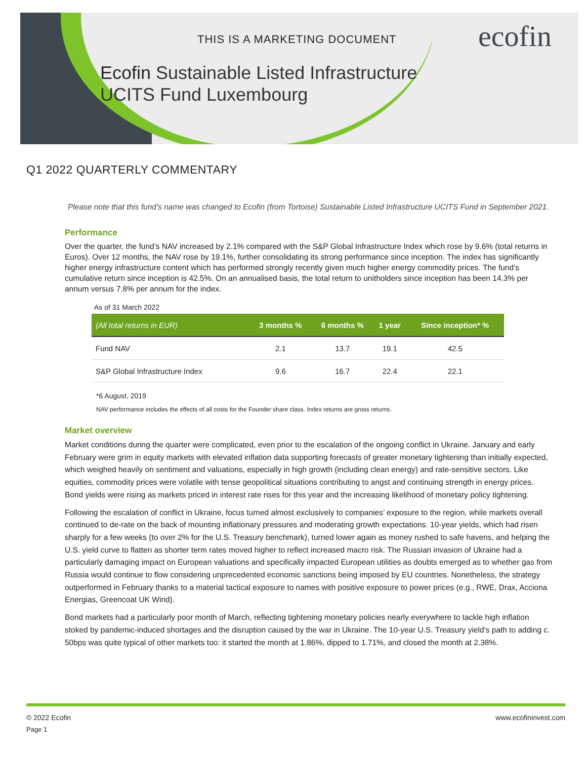THIS IS A MARKETING DOCUMENT ecofin
Ecofin Sustainable Listed Infrastructure
UCITS Fund Luxembourg
Q1 2022 QUARTERLY COMMENTARY
Please note that this fund’s name was changed to Ecofin (from Tortoise) Sustainable Listed Infrastructure UCITS Fund in September 2021.
Performance
Over the quarter, the fund’s NAV increased by 2.1% compared with the S&P Global Infrastructure Index which rose by 9.6% (total returns in Euros). Over 12 months, the NAV rose by 19.1%, further consolidating its strong performance since inception. The index has significantly higher energy infrastructure content which has performed strongly recently given much higher energy commodity prices. The fund’s cumulative return since inception is 42.5%. On an annualised basis, the total return to unitholders since inception has been 14.3% per annum versus 7.8% per annum for the index.
As of 31 March 2022
| (All total returns in EUR) | 3 months % | 6 months % | 1 year | Since inception* % |
| --- | --- | --- | --- | --- |
| Fund NAV | 2.1 | 13.7 | 19.1 | 42.5 |
| S&P Global Infrastructure Index | 9.6 | 16.7 | 22.4 | 22.1 |
*6 August, 2019
NAV performance includes the effects of all costs for the Founder share class. Index returns are gross returns.
Market overview
Market conditions during the quarter were complicated, even prior to the escalation of the ongoing conflict in Ukraine. January and early February were grim in equity markets with elevated inflation data supporting forecasts of greater monetary tightening than initially expected, which weighed heavily on sentiment and valuations, especially in high growth (including clean energy) and rate-sensitive sectors. Like equities, commodity prices were volatile with tense geopolitical situations contributing to angst and continuing strength in energy prices. Bond yields were rising as markets priced in interest rate rises for this year and the increasing likelihood of monetary policy tightening.
Following the escalation of conflict in Ukraine, focus turned almost exclusively to companies’ exposure to the region, while markets overall continued to de-rate on the back of mounting inflationary pressures and moderating growth expectations. 10-year yields, which had risen sharply for a few weeks (to over 2% for the U.S. Treasury benchmark), turned lower again as money rushed to safe havens, and helping the U.S. yield curve to flatten as shorter term rates moved higher to reflect increased macro risk. The Russian invasion of Ukraine had a particularly damaging impact on European valuations and specifically impacted European utilities as doubts emerged as to whether gas from Russia would continue to flow considering unprecedented economic sanctions being imposed by EU countries. Nonetheless, the strategy outperformed in February thanks to a material tactical exposure to names with positive exposure to power prices (e.g., RWE, Drax, Acciona Energias, Greencoat UK Wind).
Bond markets had a particularly poor month of March, reflecting tightening monetary policies nearly everywhere to tackle high inflation stoked by pandemic-induced shortages and the disruption caused by the war in Ukraine. The 10-year U.S. Treasury yield’s path to adding c. 50bps was quite typical of other markets too: it started the month at 1.86%, dipped to 1.71%, and closed the month at 2.38%.
© 2022 Ecofin
Page 1
www.ecofininvest.com